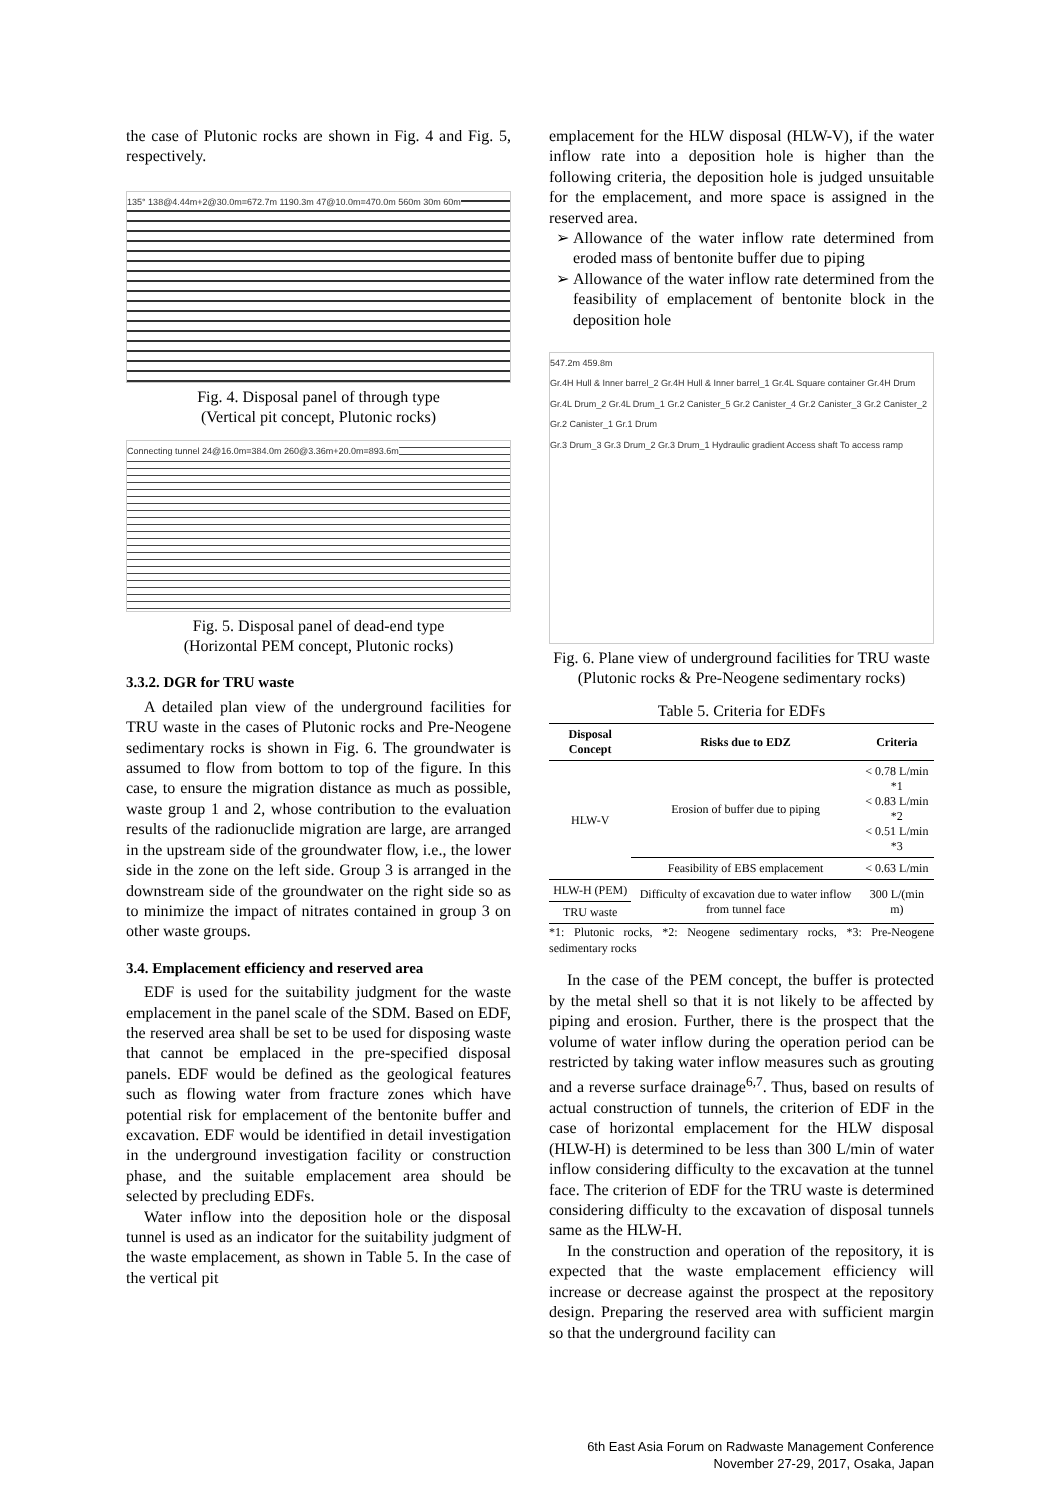the case of Plutonic rocks are shown in Fig. 4 and Fig. 5, respectively.
135° 138@4.44m+2@30.0m=672.7m 1190.3m 47@10.0m=470.0m 560m 30m 60m
Fig. 4. Disposal panel of through type
(Vertical pit concept, Plutonic rocks)
Connecting tunnel 24@16.0m=384.0m 260@3.36m+20.0m=893.6m
Fig. 5. Disposal panel of dead-end type
(Horizontal PEM concept, Plutonic rocks)
3.3.2. DGR for TRU waste
A detailed plan view of the underground facilities for TRU waste in the cases of Plutonic rocks and Pre-Neogene sedimentary rocks is shown in Fig. 6. The groundwater is assumed to flow from bottom to top of the figure. In this case, to ensure the migration distance as much as possible, waste group 1 and 2, whose contribution to the evaluation results of the radionuclide migration are large, are arranged in the upstream side of the groundwater flow, i.e., the lower side in the zone on the left side. Group 3 is arranged in the downstream side of the groundwater on the right side so as to minimize the impact of nitrates contained in group 3 on other waste groups.
3.4. Emplacement efficiency and reserved area
EDF is used for the suitability judgment for the waste emplacement in the panel scale of the SDM. Based on EDF, the reserved area shall be set to be used for disposing waste that cannot be emplaced in the pre-specified disposal panels. EDF would be defined as the geological features such as flowing water from fracture zones which have potential risk for emplacement of the bentonite buffer and excavation. EDF would be identified in detail investigation in the underground investigation facility or construction phase, and the suitable emplacement area should be selected by precluding EDFs.
Water inflow into the deposition hole or the disposal tunnel is used as an indicator for the suitability judgment of the waste emplacement, as shown in Table 5. In the case of the vertical pit
emplacement for the HLW disposal (HLW-V), if the water inflow rate into a deposition hole is higher than the following criteria, the deposition hole is judged unsuitable for the emplacement, and more space is assigned in the reserved area.
Allowance of the water inflow rate determined from eroded mass of bentonite buffer due to piping
Allowance of the water inflow rate determined from the feasibility of emplacement of bentonite block in the deposition hole
547.2m 459.8m
Gr.4H Hull & Inner barrel_2 Gr.4H Hull & Inner barrel_1 Gr.4L Square container Gr.4H Drum Gr.4L Drum_2 Gr.4L Drum_1 Gr.2 Canister_5 Gr.2 Canister_4 Gr.2 Canister_3 Gr.2 Canister_2 Gr.2 Canister_1 Gr.1 Drum
Gr.3 Drum_3 Gr.3 Drum_2 Gr.3 Drum_1 Hydraulic gradient Access shaft To access ramp
Fig. 6. Plane view of underground facilities for TRU waste (Plutonic rocks & Pre-Neogene sedimentary rocks)
Table 5. Criteria for EDFs
| Disposal Concept | Risks due to EDZ | Criteria |
| --- | --- | --- |
| HLW-V | Erosion of buffer due to piping | < 0.78 L/min *1 < 0.83 L/min *2 < 0.51 L/min *3 |
| | Feasibility of EBS emplacement | < 0.63 L/min |
| HLW-H (PEM) | Difficulty of excavation due to water inflow from tunnel face | 300 L/(min m) |
| TRU waste | | |
*1: Plutonic rocks, *2: Neogene sedimentary rocks, *3: Pre-Neogene sedimentary rocks
In the case of the PEM concept, the buffer is protected by the metal shell so that it is not likely to be affected by piping and erosion. Further, there is the prospect that the volume of water inflow during the operation period can be restricted by taking water inflow measures such as grouting and a reverse surface drainage<sup>6,7</sup>. Thus, based on results of actual construction of tunnels, the criterion of EDF in the case of horizontal emplacement for the HLW disposal (HLW-H) is determined to be less than 300 L/min of water inflow considering difficulty to the excavation at the tunnel face. The criterion of EDF for the TRU waste is determined considering difficulty to the excavation of disposal tunnels same as the HLW-H.
In the construction and operation of the repository, it is expected that the waste emplacement efficiency will increase or decrease against the prospect at the repository design. Preparing the reserved area with sufficient margin so that the underground facility can
6th East Asia Forum on Radwaste Management Conference
November 27-29, 2017, Osaka, Japan